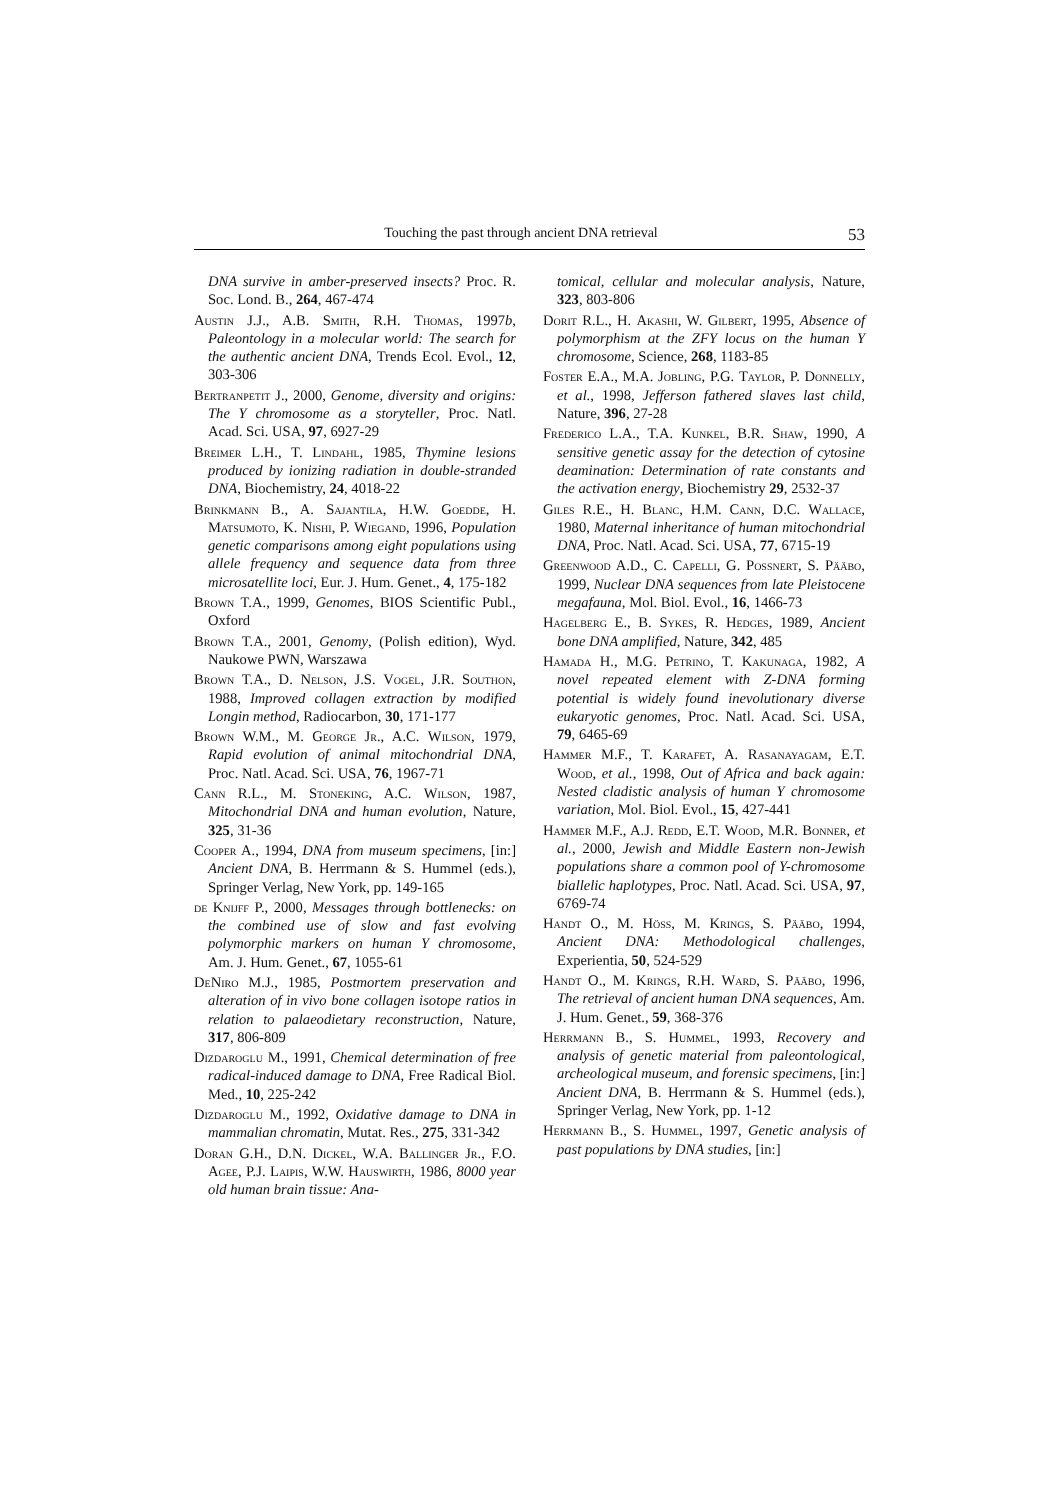Touching the past through ancient DNA retrieval 53
DNA survive in amber-preserved insects? Proc. R. Soc. Lond. B., 264, 467-474
Austin J.J., A.B. Smith, R.H. Thomas, 1997b, Paleontology in a molecular world: The search for the authentic ancient DNA, Trends Ecol. Evol., 12, 303-306
Bertranpetit J., 2000, Genome, diversity and origins: The Y chromosome as a storyteller, Proc. Natl. Acad. Sci. USA, 97, 6927-29
Breimer L.H., T. Lindahl, 1985, Thymine lesions produced by ionizing radiation in double-stranded DNA, Biochemistry, 24, 4018-22
Brinkmann B., A. Sajantila, H.W. Goedde, H. Matsumoto, K. Nishi, P. Wiegand, 1996, Population genetic comparisons among eight populations using allele frequency and sequence data from three microsatellite loci, Eur. J. Hum. Genet., 4, 175-182
Brown T.A., 1999, Genomes, BIOS Scientific Publ., Oxford
Brown T.A., 2001, Genomy, (Polish edition), Wyd. Naukowe PWN, Warszawa
Brown T.A., D. Nelson, J.S. Vogel, J.R. Southon, 1988, Improved collagen extraction by modified Longin method, Radiocarbon, 30, 171-177
Brown W.M., M. George Jr., A.C. Wilson, 1979, Rapid evolution of animal mitochondrial DNA, Proc. Natl. Acad. Sci. USA, 76, 1967-71
Cann R.L., M. Stoneking, A.C. Wilson, 1987, Mitochondrial DNA and human evolution, Nature, 325, 31-36
Cooper A., 1994, DNA from museum specimens, [in:] Ancient DNA, B. Herrmann & S. Hummel (eds.), Springer Verlag, New York, pp. 149-165
de Knijff P., 2000, Messages through bottlenecks: on the combined use of slow and fast evolving polymorphic markers on human Y chromosome, Am. J. Hum. Genet., 67, 1055-61
DeNiro M.J., 1985, Postmortem preservation and alteration of in vivo bone collagen isotope ratios in relation to palaeodietary reconstruction, Nature, 317, 806-809
Dizdaroglu M., 1991, Chemical determination of free radical-induced damage to DNA, Free Radical Biol. Med., 10, 225-242
Dizdaroglu M., 1992, Oxidative damage to DNA in mammalian chromatin, Mutat. Res., 275, 331-342
Doran G.H., D.N. Dickel, W.A. Ballinger Jr., F.O. Agee, P.J. Laipis, W.W. Hauswirth, 1986, 8000 year old human brain tissue: Ana-
tomical, cellular and molecular analysis, Nature, 323, 803-806
Dorit R.L., H. Akashi, W. Gilbert, 1995, Absence of polymorphism at the ZFY locus on the human Y chromosome, Science, 268, 1183-85
Foster E.A., M.A. Jobling, P.G. Taylor, P. Donnelly, et al., 1998, Jefferson fathered slaves last child, Nature, 396, 27-28
Frederico L.A., T.A. Kunkel, B.R. Shaw, 1990, A sensitive genetic assay for the detection of cytosine deamination: Determination of rate constants and the activation energy, Biochemistry 29, 2532-37
Giles R.E., H. Blanc, H.M. Cann, D.C. Wallace, 1980, Maternal inheritance of human mitochondrial DNA, Proc. Natl. Acad. Sci. USA, 77, 6715-19
Greenwood A.D., C. Capelli, G. Possnert, S. Pääbo, 1999, Nuclear DNA sequences from late Pleistocene megafauna, Mol. Biol. Evol., 16, 1466-73
Hagelberg E., B. Sykes, R. Hedges, 1989, Ancient bone DNA amplified, Nature, 342, 485
Hamada H., M.G. Petrino, T. Kakunaga, 1982, A novel repeated element with Z-DNA forming potential is widely found inevolutionary diverse eukaryotic genomes, Proc. Natl. Acad. Sci. USA, 79, 6465-69
Hammer M.F., T. Karafet, A. Rasanayagam, E.T. Wood, et al., 1998, Out of Africa and back again: Nested cladistic analysis of human Y chromosome variation, Mol. Biol. Evol., 15, 427-441
Hammer M.F., A.J. Redd, E.T. Wood, M.R. Bonner, et al., 2000, Jewish and Middle Eastern non-Jewish populations share a common pool of Y-chromosome biallelic haplotypes, Proc. Natl. Acad. Sci. USA, 97, 6769-74
Handt O., M. Höss, M. Krings, S. Pääbo, 1994, Ancient DNA: Methodological challenges, Experientia, 50, 524-529
Handt O., M. Krings, R.H. Ward, S. Pääbo, 1996, The retrieval of ancient human DNA sequences, Am. J. Hum. Genet., 59, 368-376
Herrmann B., S. Hummel, 1993, Recovery and analysis of genetic material from paleontological, archeological museum, and forensic specimens, [in:] Ancient DNA, B. Herrmann & S. Hummel (eds.), Springer Verlag, New York, pp. 1-12
Herrmann B., S. Hummel, 1997, Genetic analysis of past populations by DNA studies, [in:]